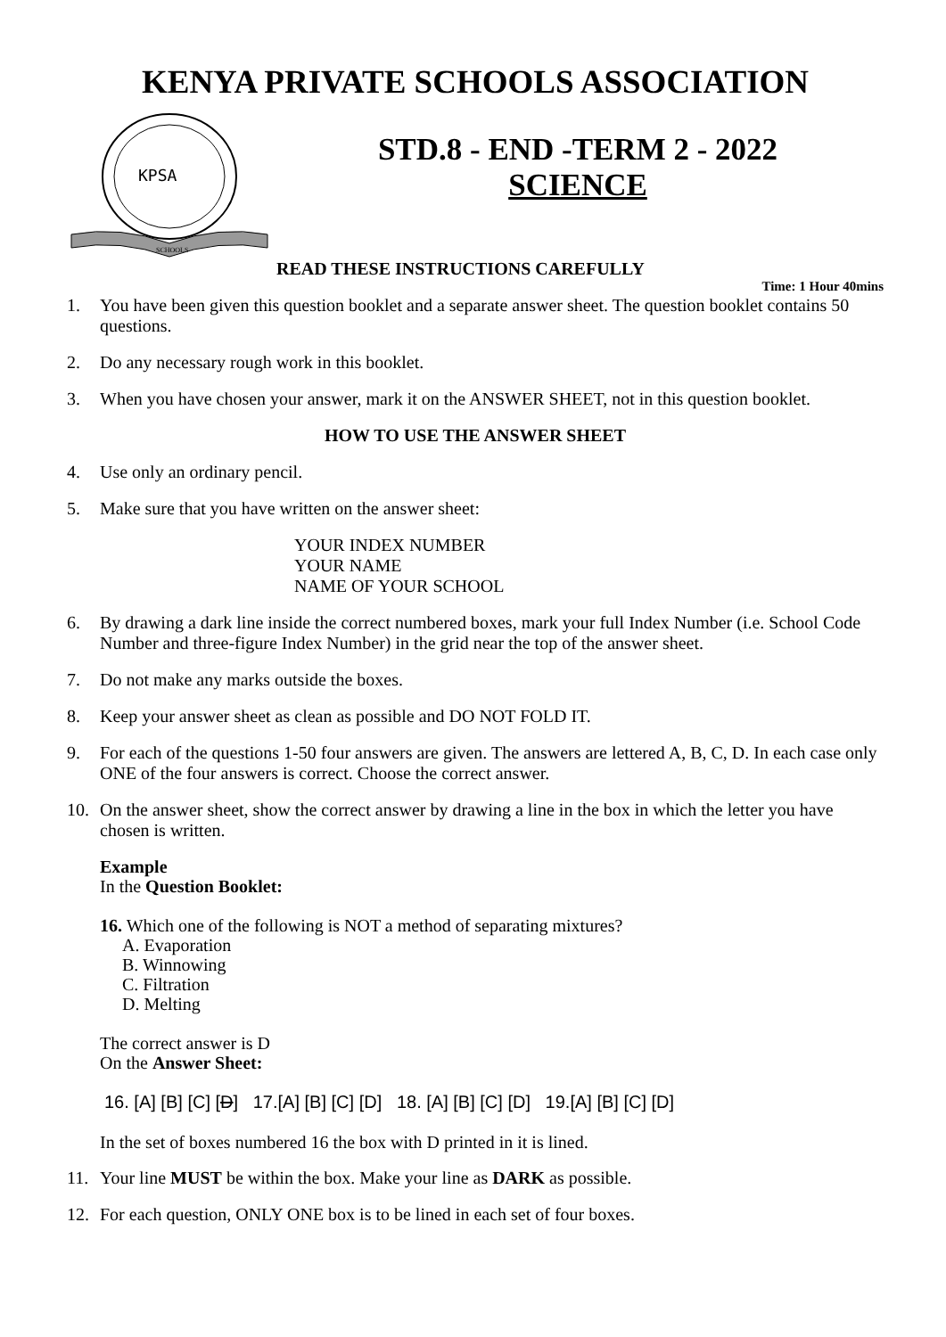KENYA PRIVATE SCHOOLS ASSOCIATION
KPSA
SCHOOLS
STD.8 - END -TERM 2 - 2022
SCIENCE
Time: 1 Hour 40mins
READ THESE INSTRUCTIONS CAREFULLY
1. You have been given this question booklet and a separate answer sheet. The question booklet contains 50 questions.
2. Do any necessary rough work in this booklet.
3. When you have chosen your answer, mark it on the ANSWER SHEET, not in this question booklet.
HOW TO USE THE ANSWER SHEET
4. Use only an ordinary pencil.
5. Make sure that you have written on the answer sheet:
YOUR INDEX NUMBER
YOUR NAME
NAME OF YOUR SCHOOL
6. By drawing a dark line inside the correct numbered boxes, mark your full Index Number (i.e. School Code Number and three-figure Index Number) in the grid near the top of the answer sheet.
7. Do not make any marks outside the boxes.
8. Keep your answer sheet as clean as possible and DO NOT FOLD IT.
9. For each of the questions 1-50 four answers are given. The answers are lettered A, B, C, D. In each case only ONE of the four answers is correct. Choose the correct answer.
10. On the answer sheet, show the correct answer by drawing a line in the box in which the letter you have chosen is written.
Example
In the Question Booklet:
16. Which one of the following is NOT a method of separating mixtures?
A. Evaporation
B. Winnowing
C. Filtration
D. Melting
The correct answer is D
On the Answer Sheet:
16. [A] [B] [C] [D] 17.[A] [B] [C] [D] 18. [A] [B] [C] [D] 19.[A] [B] [C] [D]
In the set of boxes numbered 16 the box with D printed in it is lined.
11. Your line MUST be within the box. Make your line as DARK as possible.
12. For each question, ONLY ONE box is to be lined in each set of four boxes.